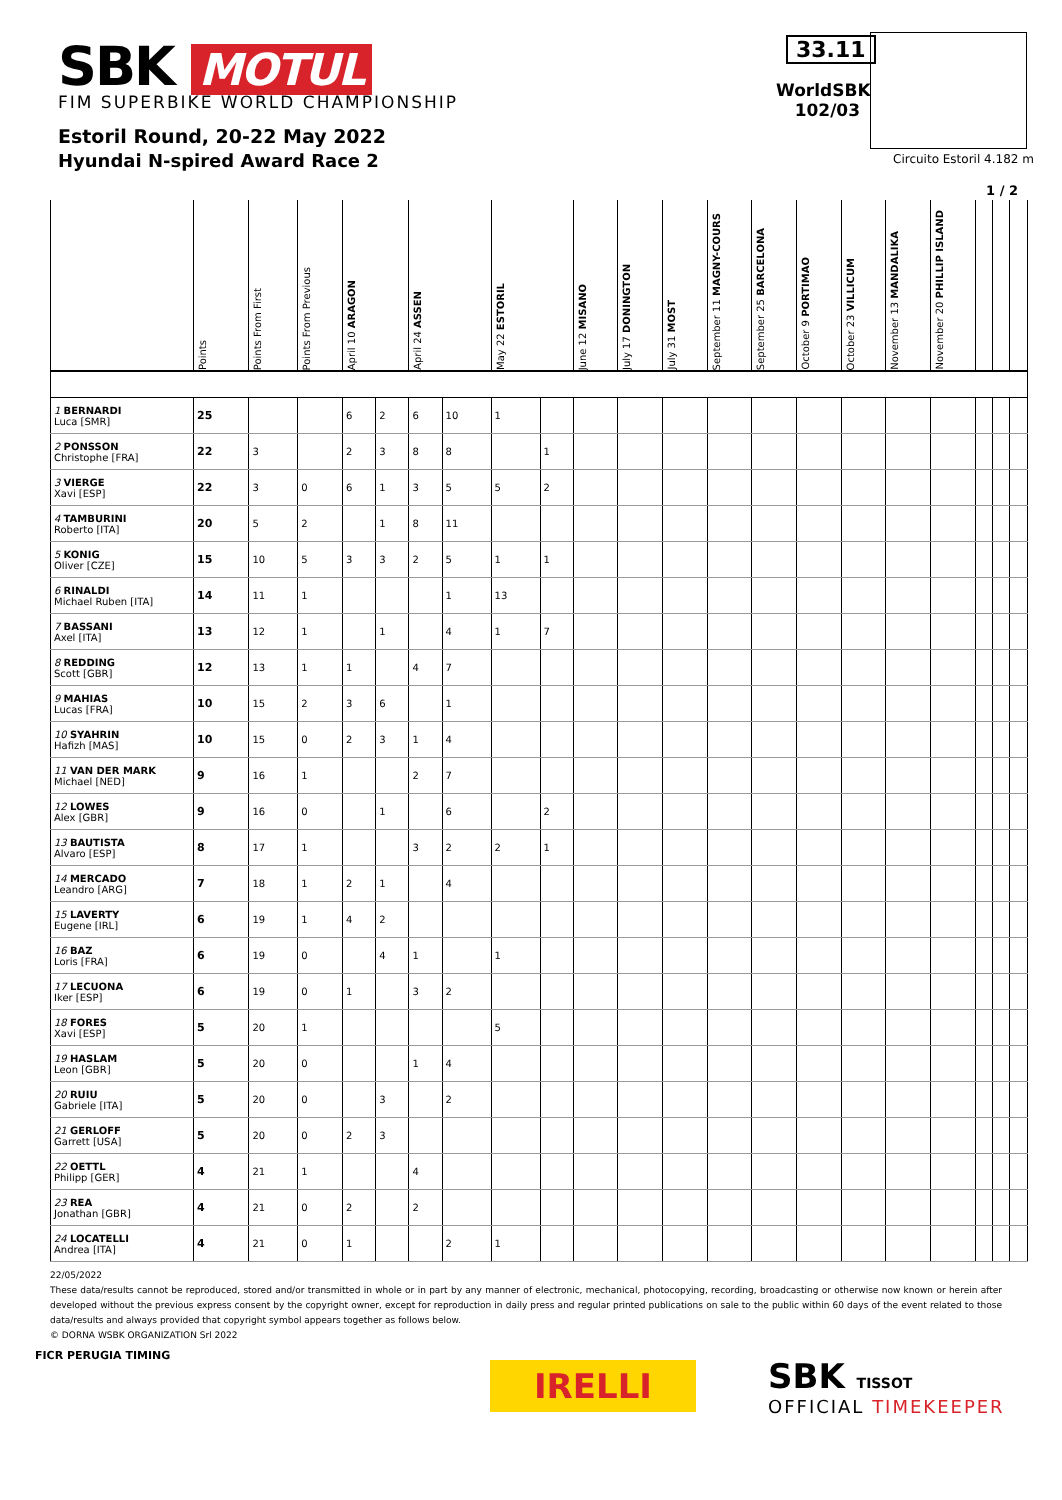SBK MOTUL
FIM SUPERBIKE WORLD CHAMPIONSHIP
Estoril Round, 20-22 May 2022
Hyundai N-spired Award Race 2
33.11
WorldSBK
102/03
Circuito Estoril 4.182 m
1 / 2
| | Points | Points From First | Points From Previous | April 10 ARAGON | | April 24 ASSEN | | May 22 ESTORIL | | June 12 MISANO | July 17 DONINGTON | July 31 MOST | September 11 MAGNY-COURS | September 25 BARCELONA | October 9 PORTIMAO | October 23 VILLICUM | November 13 MANDALIKA | November 20 PHILLIP ISLAND | | | |
| --- | --- | --- | --- | --- | --- | --- | --- | --- | --- | --- | --- | --- | --- | --- | --- | --- | --- | --- | --- | --- | --- |
| 1 BERNARDI Luca [SMR] | 25 | | | 6 | 2 | 6 | 10 | 1 | | | | | | | | | | | | | |
| 2 PONSSON Christophe [FRA] | 22 | 3 | | 2 | 3 | 8 | 8 | | 1 | | | | | | | | | | | | |
| 3 VIERGE Xavi [ESP] | 22 | 3 | 0 | 6 | 1 | 3 | 5 | 5 | 2 | | | | | | | | | | | | |
| 4 TAMBURINI Roberto [ITA] | 20 | 5 | 2 | | 1 | 8 | 11 | | | | | | | | | | | | | | |
| 5 KONIG Oliver [CZE] | 15 | 10 | 5 | 3 | 3 | 2 | 5 | 1 | 1 | | | | | | | | | | | | |
| 6 RINALDI Michael Ruben [ITA] | 14 | 11 | 1 | | | | 1 | 13 | | | | | | | | | | | | | |
| 7 BASSANI Axel [ITA] | 13 | 12 | 1 | | 1 | | 4 | 1 | 7 | | | | | | | | | | | | |
| 8 REDDING Scott [GBR] | 12 | 13 | 1 | 1 | | 4 | 7 | | | | | | | | | | | | | | |
| 9 MAHIAS Lucas [FRA] | 10 | 15 | 2 | 3 | 6 | | 1 | | | | | | | | | | | | | | |
| 10 SYAHRIN Hafizh [MAS] | 10 | 15 | 0 | 2 | 3 | 1 | 4 | | | | | | | | | | | | | | |
| 11 VAN DER MARK Michael [NED] | 9 | 16 | 1 | | | 2 | 7 | | | | | | | | | | | | | | |
| 12 LOWES Alex [GBR] | 9 | 16 | 0 | | 1 | | 6 | | 2 | | | | | | | | | | | | |
| 13 BAUTISTA Alvaro [ESP] | 8 | 17 | 1 | | | 3 | 2 | 2 | 1 | | | | | | | | | | | | |
| 14 MERCADO Leandro [ARG] | 7 | 18 | 1 | 2 | 1 | | 4 | | | | | | | | | | | | | | |
| 15 LAVERTY Eugene [IRL] | 6 | 19 | 1 | 4 | 2 | | | | | | | | | | | | | | | | |
| 16 BAZ Loris [FRA] | 6 | 19 | 0 | | 4 | 1 | | 1 | | | | | | | | | | | | | |
| 17 LECUONA Iker [ESP] | 6 | 19 | 0 | 1 | | 3 | 2 | | | | | | | | | | | | | | |
| 18 FORES Xavi [ESP] | 5 | 20 | 1 | | | | | 5 | | | | | | | | | | | | | |
| 19 HASLAM Leon [GBR] | 5 | 20 | 0 | | | 1 | 4 | | | | | | | | | | | | | | |
| 20 RUIU Gabriele [ITA] | 5 | 20 | 0 | | 3 | | 2 | | | | | | | | | | | | | | |
| 21 GERLOFF Garrett [USA] | 5 | 20 | 0 | 2 | 3 | | | | | | | | | | | | | | | | |
| 22 OETTL Philipp [GER] | 4 | 21 | 1 | | | 4 | | | | | | | | | | | | | | | |
| 23 REA Jonathan [GBR] | 4 | 21 | 0 | 2 | | 2 | | | | | | | | | | | | | | | |
| 24 LOCATELLI Andrea [ITA] | 4 | 21 | 0 | 1 | | | 2 | 1 | | | | | | | | | | | | | |
22/05/2022
These data/results cannot be reproduced, stored and/or transmitted in whole or in part by any manner of electronic, mechanical, photocopying, recording, broadcasting or otherwise now known or herein after developed without the previous express consent by the copyright owner, except for reproduction in daily press and regular printed publications on sale to the public within 60 days of the event related to those data/results and always provided that copyright symbol appears together as follows below.
© DORNA WSBK ORGANIZATION Srl 2022
FICR PERUGIA TIMING
IRELLI SBK TISSOT
OFFICIAL TIMEKEEPER